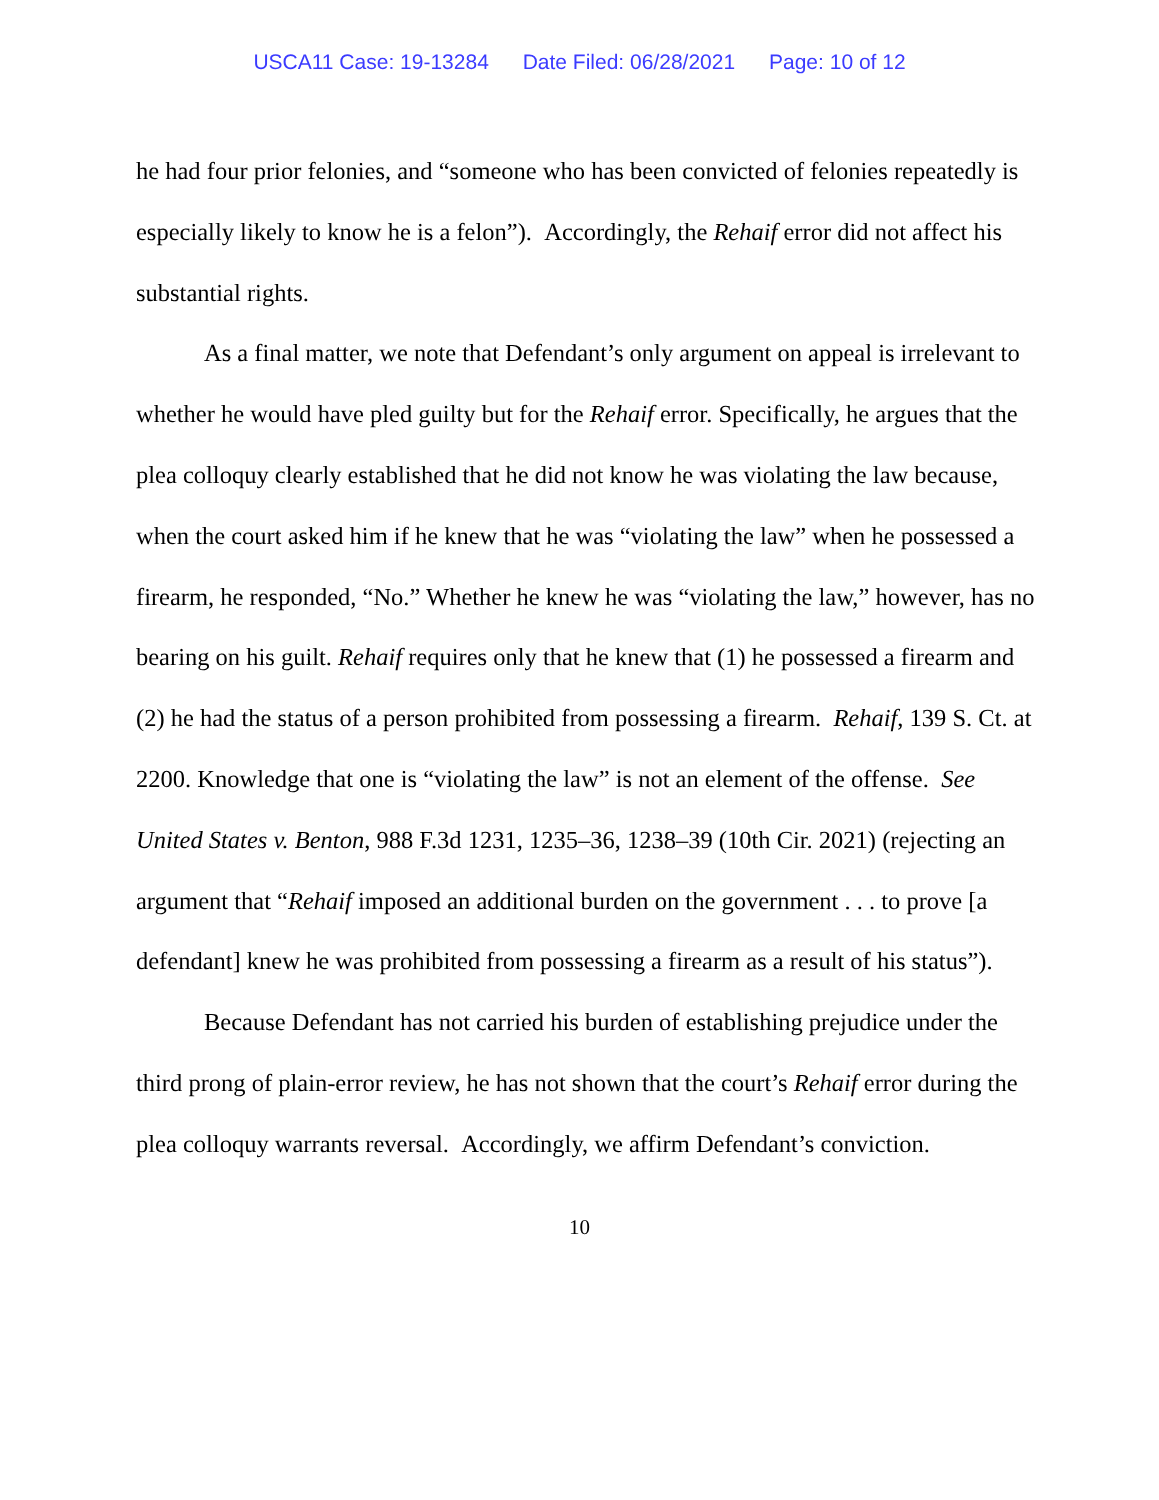USCA11 Case: 19-13284 Date Filed: 06/28/2021 Page: 10 of 12
he had four prior felonies, and “someone who has been convicted of felonies repeatedly is especially likely to know he is a felon”). Accordingly, the Rehaif error did not affect his substantial rights.
As a final matter, we note that Defendant’s only argument on appeal is irrelevant to whether he would have pled guilty but for the Rehaif error. Specifically, he argues that the plea colloquy clearly established that he did not know he was violating the law because, when the court asked him if he knew that he was “violating the law” when he possessed a firearm, he responded, “No.” Whether he knew he was “violating the law,” however, has no bearing on his guilt. Rehaif requires only that he knew that (1) he possessed a firearm and (2) he had the status of a person prohibited from possessing a firearm. Rehaif, 139 S. Ct. at 2200. Knowledge that one is “violating the law” is not an element of the offense. See United States v. Benton, 988 F.3d 1231, 1235–36, 1238–39 (10th Cir. 2021) (rejecting an argument that “Rehaif imposed an additional burden on the government . . . to prove [a defendant] knew he was prohibited from possessing a firearm as a result of his status”).
Because Defendant has not carried his burden of establishing prejudice under the third prong of plain-error review, he has not shown that the court’s Rehaif error during the plea colloquy warrants reversal. Accordingly, we affirm Defendant’s conviction.
10